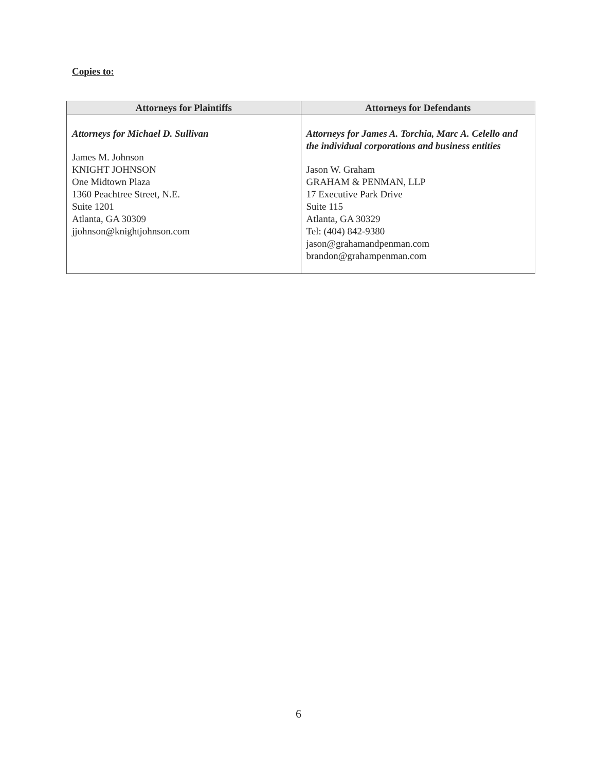Copies to:
| Attorneys for Plaintiffs | Attorneys for Defendants |
| --- | --- |
| Attorneys for Michael D. Sullivan James M. Johnson KNIGHT JOHNSON One Midtown Plaza 1360 Peachtree Street, N.E. Suite 1201 Atlanta, GA 30309 jjohnson@knightjohnson.com | Attorneys for James A. Torchia, Marc A. Celello and the individual corporations and business entities Jason W. Graham GRAHAM & PENMAN, LLP 17 Executive Park Drive Suite 115 Atlanta, GA 30329 Tel: (404) 842-9380 jason@grahamandpenman.com brandon@grahampenman.com |
6